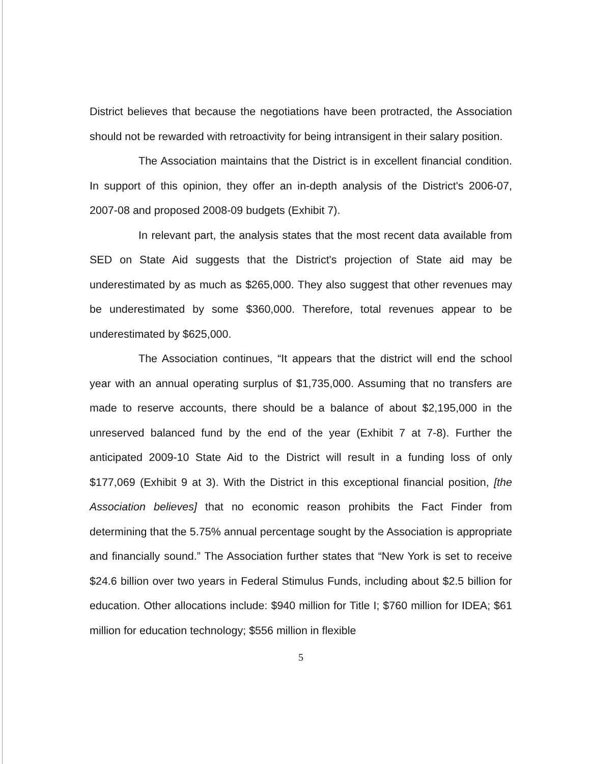District believes that because the negotiations have been protracted, the Association should not be rewarded with retroactivity for being intransigent in their salary position.
The Association maintains that the District is in excellent financial condition. In support of this opinion, they offer an in-depth analysis of the District's 2006-07, 2007-08 and proposed 2008-09 budgets (Exhibit 7).
In relevant part, the analysis states that the most recent data available from SED on State Aid suggests that the District's projection of State aid may be underestimated by as much as $265,000. They also suggest that other revenues may be underestimated by some $360,000. Therefore, total revenues appear to be underestimated by $625,000.
The Association continues, “It appears that the district will end the school year with an annual operating surplus of $1,735,000. Assuming that no transfers are made to reserve accounts, there should be a balance of about $2,195,000 in the unreserved balanced fund by the end of the year (Exhibit 7 at 7-8). Further the anticipated 2009-10 State Aid to the District will result in a funding loss of only $177,069 (Exhibit 9 at 3). With the District in this exceptional financial position, [the Association believes] that no economic reason prohibits the Fact Finder from determining that the 5.75% annual percentage sought by the Association is appropriate and financially sound.” The Association further states that “New York is set to receive $24.6 billion over two years in Federal Stimulus Funds, including about $2.5 billion for education. Other allocations include: $940 million for Title I; $760 million for IDEA; $61 million for education technology; $556 million in flexible
5